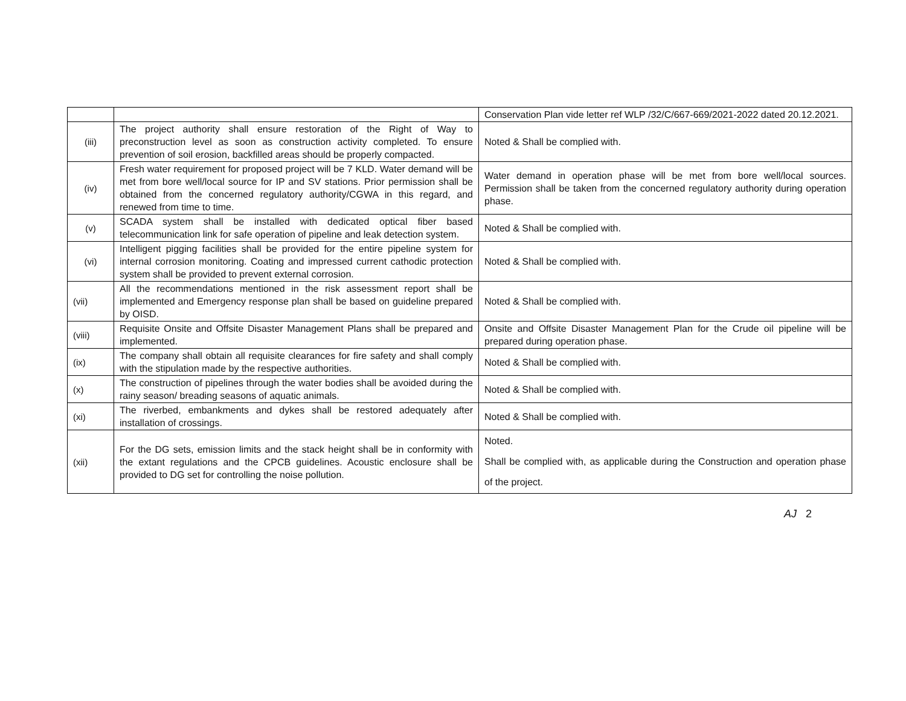| | | Conservation Plan vide letter ref WLP /32/C/667-669/2021-2022 dated 20.12.2021. |
| (iii) | The project authority shall ensure restoration of the Right of Way to preconstruction level as soon as construction activity completed. To ensure prevention of soil erosion, backfilled areas should be properly compacted. | Noted & Shall be complied with. |
| (iv) | Fresh water requirement for proposed project will be 7 KLD. Water demand will be met from bore well/local source for IP and SV stations. Prior permission shall be obtained from the concerned regulatory authority/CGWA in this regard, and renewed from time to time. | Water demand in operation phase will be met from bore well/local sources. Permission shall be taken from the concerned regulatory authority during operation phase. |
| (v) | SCADA system shall be installed with dedicated optical fiber based telecommunication link for safe operation of pipeline and leak detection system. | Noted & Shall be complied with. |
| (vi) | Intelligent pigging facilities shall be provided for the entire pipeline system for internal corrosion monitoring. Coating and impressed current cathodic protection system shall be provided to prevent external corrosion. | Noted & Shall be complied with. |
| (vii) | All the recommendations mentioned in the risk assessment report shall be implemented and Emergency response plan shall be based on guideline prepared by OISD. | Noted & Shall be complied with. |
| (viii) | Requisite Onsite and Offsite Disaster Management Plans shall be prepared and implemented. | Onsite and Offsite Disaster Management Plan for the Crude oil pipeline will be prepared during operation phase. |
| (ix) | The company shall obtain all requisite clearances for fire safety and shall comply with the stipulation made by the respective authorities. | Noted & Shall be complied with. |
| (x) | The construction of pipelines through the water bodies shall be avoided during the rainy season/ breading seasons of aquatic animals. | Noted & Shall be complied with. |
| (xi) | The riverbed, embankments and dykes shall be restored adequately after installation of crossings. | Noted & Shall be complied with. |
| (xii) | For the DG sets, emission limits and the stack height shall be in conformity with the extant regulations and the CPCB guidelines. Acoustic enclosure shall be provided to DG set for controlling the noise pollution. | Noted. Shall be complied with, as applicable during the Construction and operation phase of the project. |
AJ 2